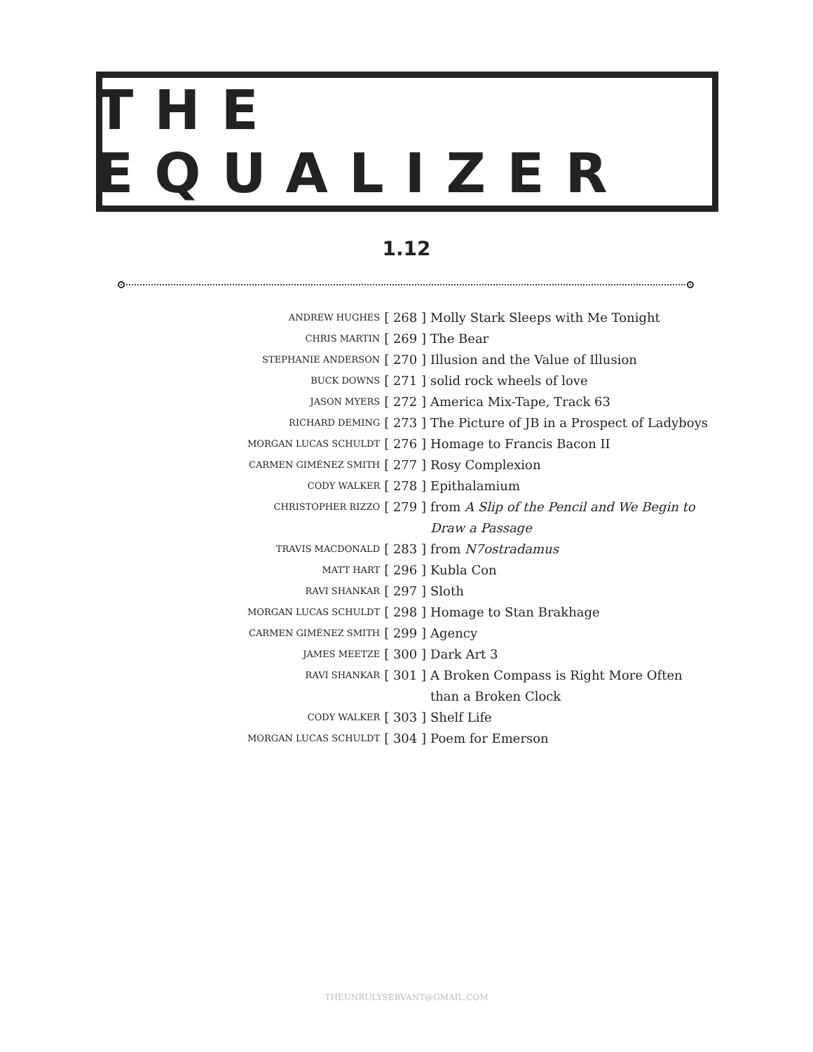THE EQUALIZER
1.12
| ANDREW HUGHES | [ 268 ] | Molly Stark Sleeps with Me Tonight |
| CHRIS MARTIN | [ 269 ] | The Bear |
| STEPHANIE ANDERSON | [ 270 ] | Illusion and the Value of Illusion |
| BUCK DOWNS | [ 271 ] | solid rock wheels of love |
| JASON MYERS | [ 272 ] | America Mix-Tape, Track 63 |
| RICHARD DEMING | [ 273 ] | The Picture of JB in a Prospect of Ladyboys |
| MORGAN LUCAS SCHULDT | [ 276 ] | Homage to Francis Bacon II |
| CARMEN GIMÉNEZ SMITH | [ 277 ] | Rosy Complexion |
| CODY WALKER | [ 278 ] | Epithalamium |
| CHRISTOPHER RIZZO | [ 279 ] | from A Slip of the Pencil and We Begin to Draw a Passage |
| TRAVIS MACDONALD | [ 283 ] | from N7ostradamus |
| MATT HART | [ 296 ] | Kubla Con |
| RAVI SHANKAR | [ 297 ] | Sloth |
| MORGAN LUCAS SCHULDT | [ 298 ] | Homage to Stan Brakhage |
| CARMEN GIMÉNEZ SMITH | [ 299 ] | Agency |
| JAMES MEETZE | [ 300 ] | Dark Art 3 |
| RAVI SHANKAR | [ 301 ] | A Broken Compass is Right More Often than a Broken Clock |
| CODY WALKER | [ 303 ] | Shelf Life |
| MORGAN LUCAS SCHULDT | [ 304 ] | Poem for Emerson |
THEUNRULYSERVANT@GMAIL.COM